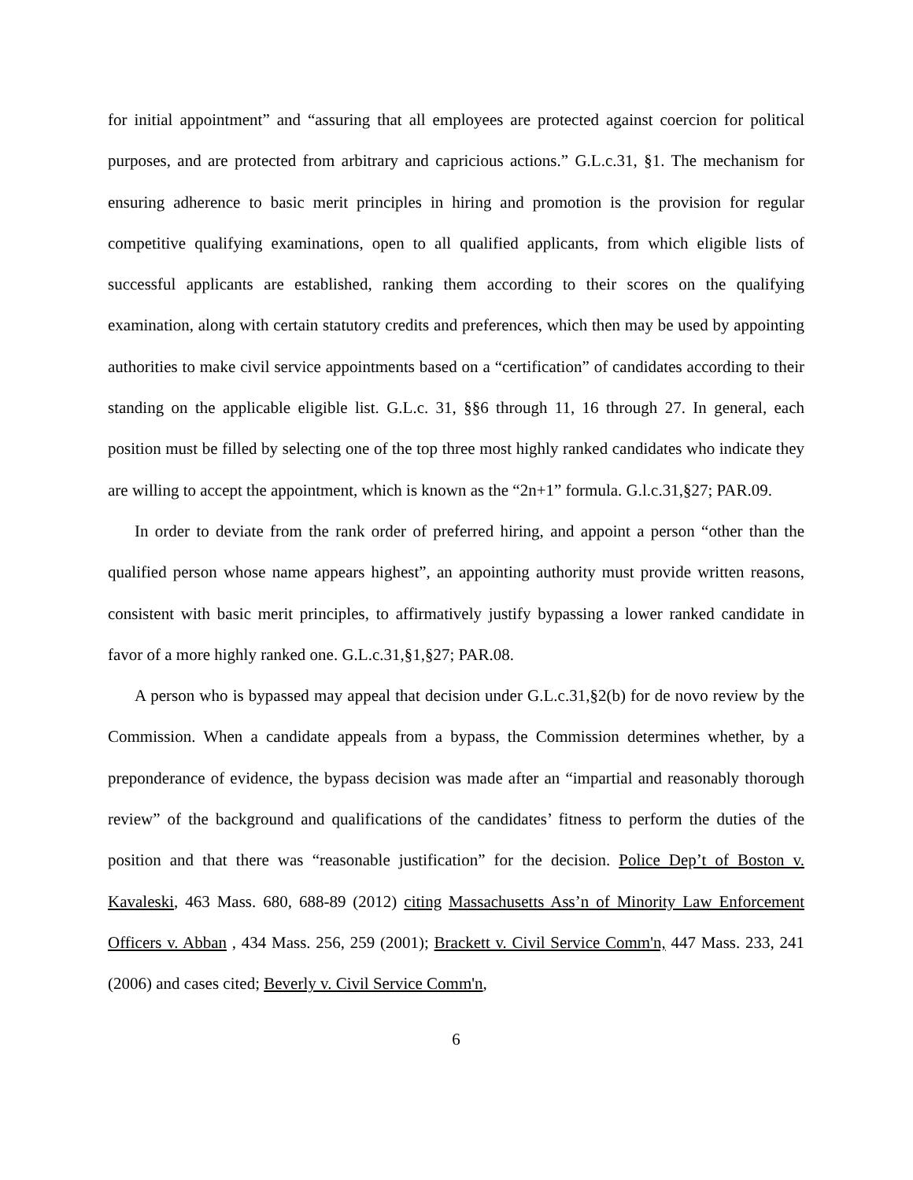for initial appointment” and “assuring that all employees are protected against coercion for political purposes, and are protected from arbitrary and capricious actions.” G.L.c.31, §1. The mechanism for ensuring adherence to basic merit principles in hiring and promotion is the provision for regular competitive qualifying examinations, open to all qualified applicants, from which eligible lists of successful applicants are established, ranking them according to their scores on the qualifying examination, along with certain statutory credits and preferences, which then may be used by appointing authorities to make civil service appointments based on a “certification” of candidates according to their standing on the applicable eligible list. G.L.c. 31, §§6 through 11, 16 through 27. In general, each position must be filled by selecting one of the top three most highly ranked candidates who indicate they are willing to accept the appointment, which is known as the “2n+1” formula. G.l.c.31,§27; PAR.09.
In order to deviate from the rank order of preferred hiring, and appoint a person “other than the qualified person whose name appears highest”, an appointing authority must provide written reasons, consistent with basic merit principles, to affirmatively justify bypassing a lower ranked candidate in favor of a more highly ranked one. G.L.c.31,§1,§27; PAR.08.
A person who is bypassed may appeal that decision under G.L.c.31,§2(b) for de novo review by the Commission. When a candidate appeals from a bypass, the Commission determines whether, by a preponderance of evidence, the bypass decision was made after an “impartial and reasonably thorough review” of the background and qualifications of the candidates’ fitness to perform the duties of the position and that there was “reasonable justification” for the decision. Police Dep’t of Boston v. Kavaleski, 463 Mass. 680, 688-89 (2012) citing Massachusetts Ass’n of Minority Law Enforcement Officers v. Abban , 434 Mass. 256, 259 (2001); Brackett v. Civil Service Comm'n, 447 Mass. 233, 241 (2006) and cases cited; Beverly v. Civil Service Comm'n,
6